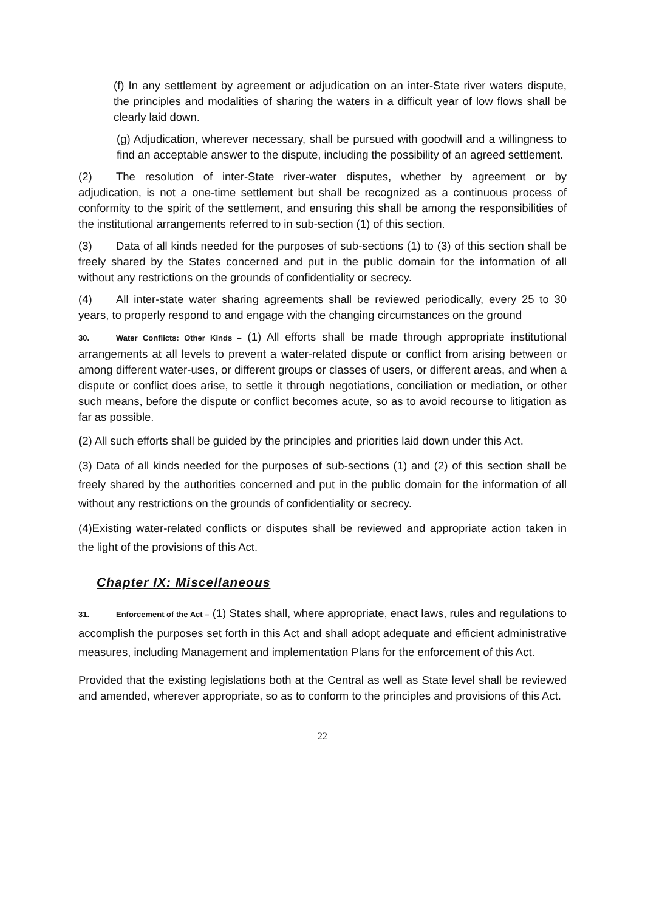(f) In any settlement by agreement or adjudication on an inter-State river waters dispute, the principles and modalities of sharing the waters in a difficult year of low flows shall be clearly laid down.
(g) Adjudication, wherever necessary, shall be pursued with goodwill and a willingness to find an acceptable answer to the dispute, including the possibility of an agreed settlement.
(2) The resolution of inter-State river-water disputes, whether by agreement or by adjudication, is not a one-time settlement but shall be recognized as a continuous process of conformity to the spirit of the settlement, and ensuring this shall be among the responsibilities of the institutional arrangements referred to in sub-section (1) of this section.
(3) Data of all kinds needed for the purposes of sub-sections (1) to (3) of this section shall be freely shared by the States concerned and put in the public domain for the information of all without any restrictions on the grounds of confidentiality or secrecy.
(4) All inter-state water sharing agreements shall be reviewed periodically, every 25 to 30 years, to properly respond to and engage with the changing circumstances on the ground
30. Water Conflicts: Other Kinds – (1) All efforts shall be made through appropriate institutional arrangements at all levels to prevent a water-related dispute or conflict from arising between or among different water-uses, or different groups or classes of users, or different areas, and when a dispute or conflict does arise, to settle it through negotiations, conciliation or mediation, or other such means, before the dispute or conflict becomes acute, so as to avoid recourse to litigation as far as possible.
(2) All such efforts shall be guided by the principles and priorities laid down under this Act.
(3) Data of all kinds needed for the purposes of sub-sections (1) and (2) of this section shall be freely shared by the authorities concerned and put in the public domain for the information of all without any restrictions on the grounds of confidentiality or secrecy.
(4)Existing water-related conflicts or disputes shall be reviewed and appropriate action taken in the light of the provisions of this Act.
Chapter IX: Miscellaneous
31. Enforcement of the Act – (1) States shall, where appropriate, enact laws, rules and regulations to accomplish the purposes set forth in this Act and shall adopt adequate and efficient administrative measures, including Management and implementation Plans for the enforcement of this Act.
Provided that the existing legislations both at the Central as well as State level shall be reviewed and amended, wherever appropriate, so as to conform to the principles and provisions of this Act.
22